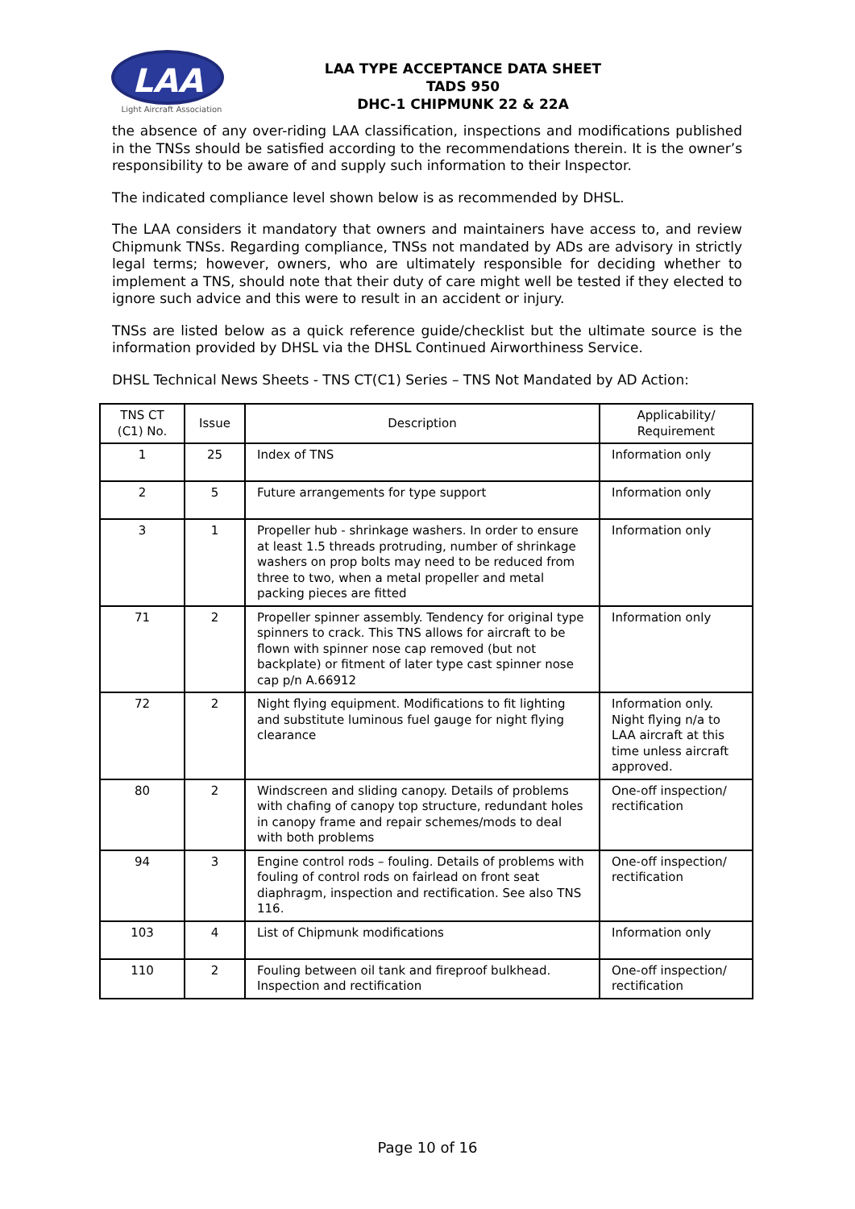LAA
Light Aircraft Association
LAA TYPE ACCEPTANCE DATA SHEET
TADS 950
DHC-1 CHIPMUNK 22 & 22A
the absence of any over-riding LAA classification, inspections and modifications published in the TNSs should be satisfied according to the recommendations therein. It is the owner’s responsibility to be aware of and supply such information to their Inspector.
The indicated compliance level shown below is as recommended by DHSL.
The LAA considers it mandatory that owners and maintainers have access to, and review Chipmunk TNSs. Regarding compliance, TNSs not mandated by ADs are advisory in strictly legal terms; however, owners, who are ultimately responsible for deciding whether to implement a TNS, should note that their duty of care might well be tested if they elected to ignore such advice and this were to result in an accident or injury.
TNSs are listed below as a quick reference guide/checklist but the ultimate source is the information provided by DHSL via the DHSL Continued Airworthiness Service.
DHSL Technical News Sheets - TNS CT(C1) Series – TNS Not Mandated by AD Action:
| TNS CT (C1) No. | Issue | Description | Applicability/ Requirement |
| --- | --- | --- | --- |
| 1 | 25 | Index of TNS | Information only |
| 2 | 5 | Future arrangements for type support | Information only |
| 3 | 1 | Propeller hub - shrinkage washers. In order to ensure at least 1.5 threads protruding, number of shrinkage washers on prop bolts may need to be reduced from three to two, when a metal propeller and metal packing pieces are fitted | Information only |
| 71 | 2 | Propeller spinner assembly. Tendency for original type spinners to crack. This TNS allows for aircraft to be flown with spinner nose cap removed (but not backplate) or fitment of later type cast spinner nose cap p/n A.66912 | Information only |
| 72 | 2 | Night flying equipment. Modifications to fit lighting and substitute luminous fuel gauge for night flying clearance | Information only. Night flying n/a to LAA aircraft at this time unless aircraft approved. |
| 80 | 2 | Windscreen and sliding canopy. Details of problems with chafing of canopy top structure, redundant holes in canopy frame and repair schemes/mods to deal with both problems | One-off inspection/ rectification |
| 94 | 3 | Engine control rods – fouling. Details of problems with fouling of control rods on fairlead on front seat diaphragm, inspection and rectification. See also TNS 116. | One-off inspection/ rectification |
| 103 | 4 | List of Chipmunk modifications | Information only |
| 110 | 2 | Fouling between oil tank and fireproof bulkhead. Inspection and rectification | One-off inspection/ rectification |
Page 10 of 16